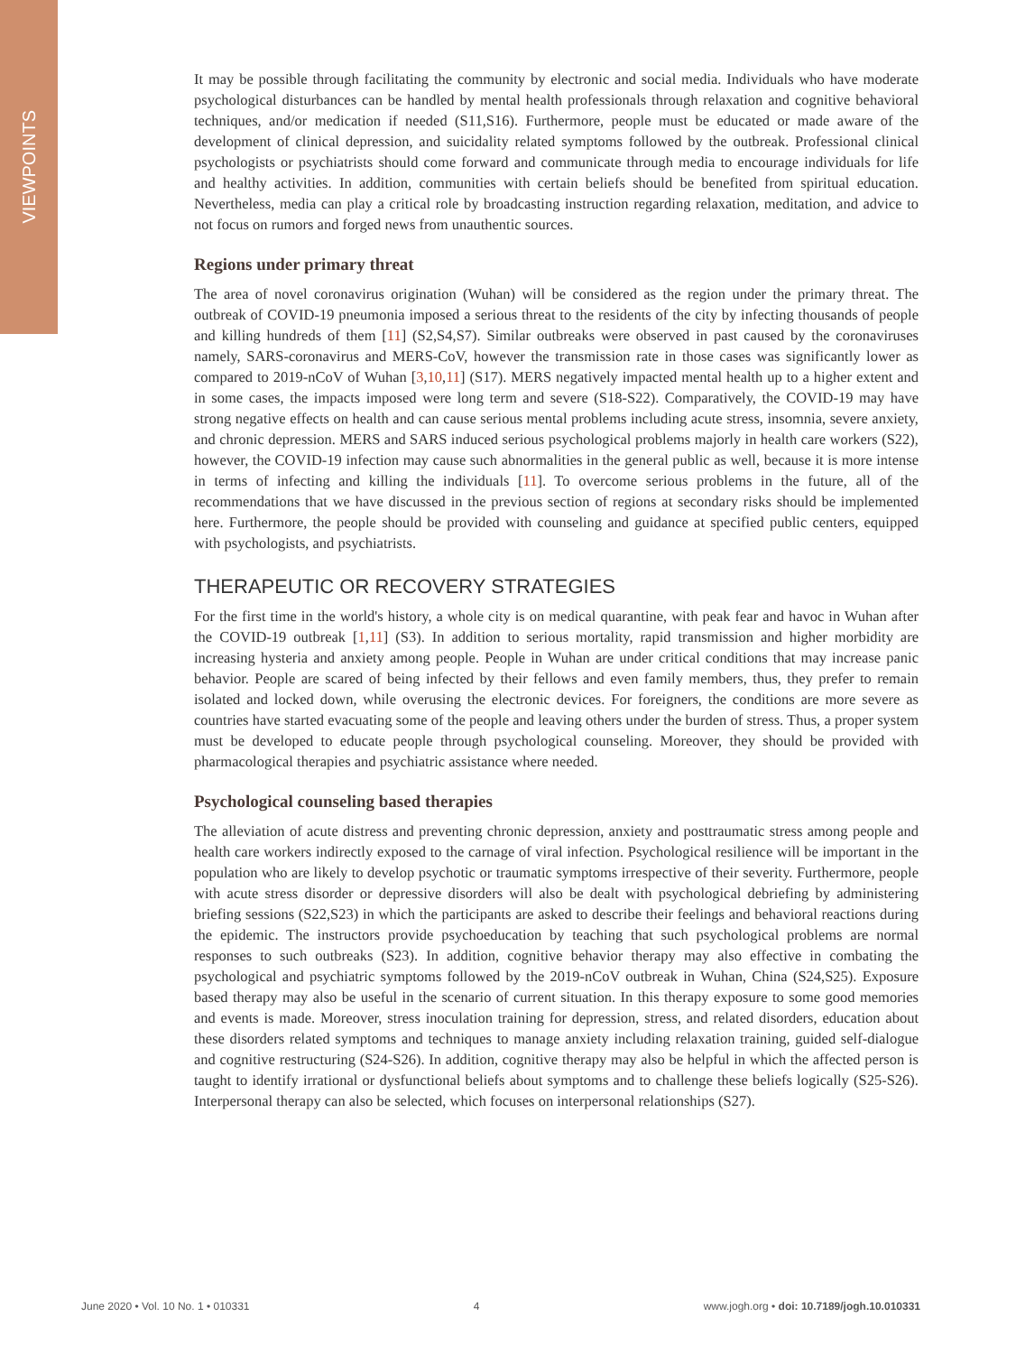VIEWPOINTS
It may be possible through facilitating the community by electronic and social media. Individuals who have moderate psychological disturbances can be handled by mental health professionals through relaxation and cognitive behavioral techniques, and/or medication if needed (S11,S16). Furthermore, people must be educated or made aware of the development of clinical depression, and suicidality related symptoms followed by the outbreak. Professional clinical psychologists or psychiatrists should come forward and communicate through media to encourage individuals for life and healthy activities. In addition, communities with certain beliefs should be benefited from spiritual education. Nevertheless, media can play a critical role by broadcasting instruction regarding relaxation, meditation, and advice to not focus on rumors and forged news from unauthentic sources.
Regions under primary threat
The area of novel coronavirus origination (Wuhan) will be considered as the region under the primary threat. The outbreak of COVID-19 pneumonia imposed a serious threat to the residents of the city by infecting thousands of people and killing hundreds of them [11] (S2,S4,S7). Similar outbreaks were observed in past caused by the coronaviruses namely, SARS-coronavirus and MERS-CoV, however the transmission rate in those cases was significantly lower as compared to 2019-nCoV of Wuhan [3,10,11] (S17). MERS negatively impacted mental health up to a higher extent and in some cases, the impacts imposed were long term and severe (S18-S22). Comparatively, the COVID-19 may have strong negative effects on health and can cause serious mental problems including acute stress, insomnia, severe anxiety, and chronic depression. MERS and SARS induced serious psychological problems majorly in health care workers (S22), however, the COVID-19 infection may cause such abnormalities in the general public as well, because it is more intense in terms of infecting and killing the individuals [11]. To overcome serious problems in the future, all of the recommendations that we have discussed in the previous section of regions at secondary risks should be implemented here. Furthermore, the people should be provided with counseling and guidance at specified public centers, equipped with psychologists, and psychiatrists.
THERAPEUTIC OR RECOVERY STRATEGIES
For the first time in the world's history, a whole city is on medical quarantine, with peak fear and havoc in Wuhan after the COVID-19 outbreak [1,11] (S3). In addition to serious mortality, rapid transmission and higher morbidity are increasing hysteria and anxiety among people. People in Wuhan are under critical conditions that may increase panic behavior. People are scared of being infected by their fellows and even family members, thus, they prefer to remain isolated and locked down, while overusing the electronic devices. For foreigners, the conditions are more severe as countries have started evacuating some of the people and leaving others under the burden of stress. Thus, a proper system must be developed to educate people through psychological counseling. Moreover, they should be provided with pharmacological therapies and psychiatric assistance where needed.
Psychological counseling based therapies
The alleviation of acute distress and preventing chronic depression, anxiety and posttraumatic stress among people and health care workers indirectly exposed to the carnage of viral infection. Psychological resilience will be important in the population who are likely to develop psychotic or traumatic symptoms irrespective of their severity. Furthermore, people with acute stress disorder or depressive disorders will also be dealt with psychological debriefing by administering briefing sessions (S22,S23) in which the participants are asked to describe their feelings and behavioral reactions during the epidemic. The instructors provide psychoeducation by teaching that such psychological problems are normal responses to such outbreaks (S23). In addition, cognitive behavior therapy may also effective in combating the psychological and psychiatric symptoms followed by the 2019-nCoV outbreak in Wuhan, China (S24,S25). Exposure based therapy may also be useful in the scenario of current situation. In this therapy exposure to some good memories and events is made. Moreover, stress inoculation training for depression, stress, and related disorders, education about these disorders related symptoms and techniques to manage anxiety including relaxation training, guided self-dialogue and cognitive restructuring (S24-S26). In addition, cognitive therapy may also be helpful in which the affected person is taught to identify irrational or dysfunctional beliefs about symptoms and to challenge these beliefs logically (S25-S26). Interpersonal therapy can also be selected, which focuses on interpersonal relationships (S27).
June 2020 • Vol. 10 No. 1 • 010331 4 www.jogh.org • doi: 10.7189/jogh.10.010331